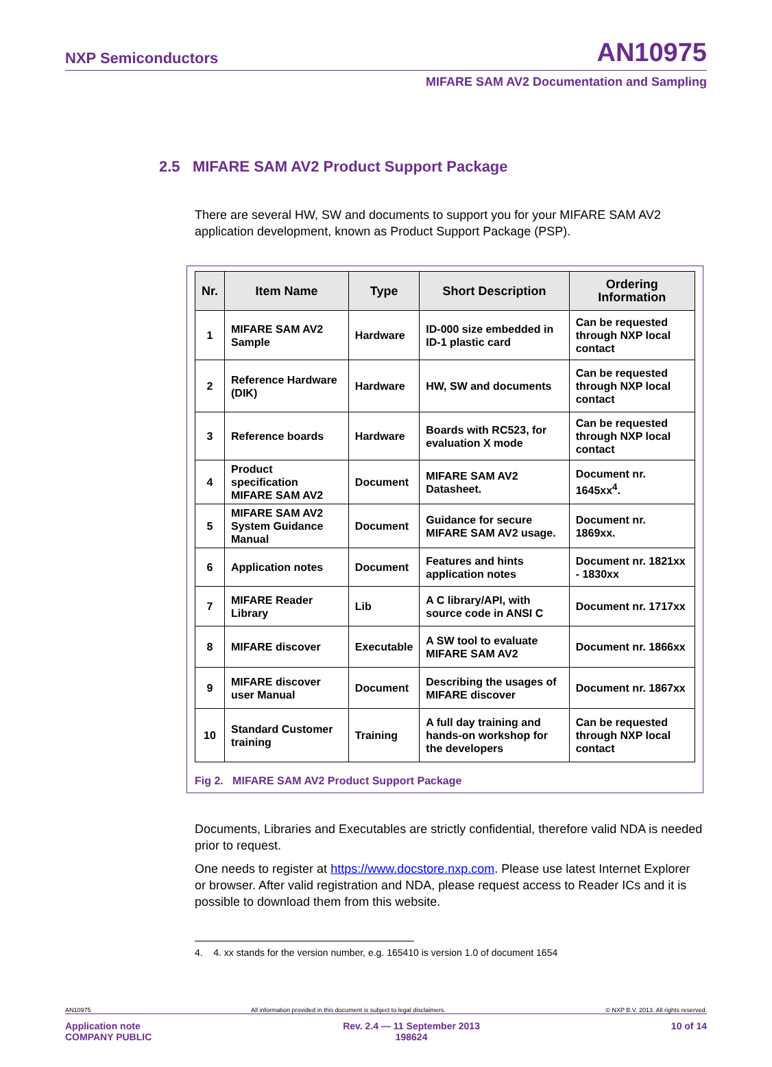NXP Semiconductors AN10975
MIFARE SAM AV2 Documentation and Sampling
2.5 MIFARE SAM AV2 Product Support Package
There are several HW, SW and documents to support you for your MIFARE SAM AV2 application development, known as Product Support Package (PSP).
| Nr. | Item Name | Type | Short Description | Ordering Information |
| --- | --- | --- | --- | --- |
| 1 | MIFARE SAM AV2 Sample | Hardware | ID-000 size embedded in ID-1 plastic card | Can be requested through NXP local contact |
| 2 | Reference Hardware (DIK) | Hardware | HW, SW and documents | Can be requested through NXP local contact |
| 3 | Reference boards | Hardware | Boards with RC523, for evaluation X mode | Can be requested through NXP local contact |
| 4 | Product specification MIFARE SAM AV2 | Document | MIFARE SAM AV2 Datasheet. | Document nr. 1645xx<sup>4</sup>. |
| 5 | MIFARE SAM AV2 System Guidance Manual | Document | Guidance for secure MIFARE SAM AV2 usage. | Document nr. 1869xx. |
| 6 | Application notes | Document | Features and hints application notes | Document nr. 1821xx - 1830xx |
| 7 | MIFARE Reader Library | Lib | A C library/API, with source code in ANSI C | Document nr. 1717xx |
| 8 | MIFARE discover | Executable | A SW tool to evaluate MIFARE SAM AV2 | Document nr. 1866xx |
| 9 | MIFARE discover user Manual | Document | Describing the usages of MIFARE discover | Document nr. 1867xx |
| 10 | Standard Customer training | Training | A full day training and hands-on workshop for the developers | Can be requested through NXP local contact |
Fig 2. MIFARE SAM AV2 Product Support Package
Documents, Libraries and Executables are strictly confidential, therefore valid NDA is needed prior to request.
One needs to register at https://www.docstore.nxp.com. Please use latest Internet Explorer or browser. After valid registration and NDA, please request access to Reader ICs and it is possible to download them from this website.
4. 4. xx stands for the version number, e.g. 165410 is version 1.0 of document 1654
AN10975 All information provided in this document is subject to legal disclaimers. © NXP B.V. 2013. All rights reserved.
Application note
COMPANY PUBLIC Rev. 2.4 — 11 September 2013
198624 10 of 14